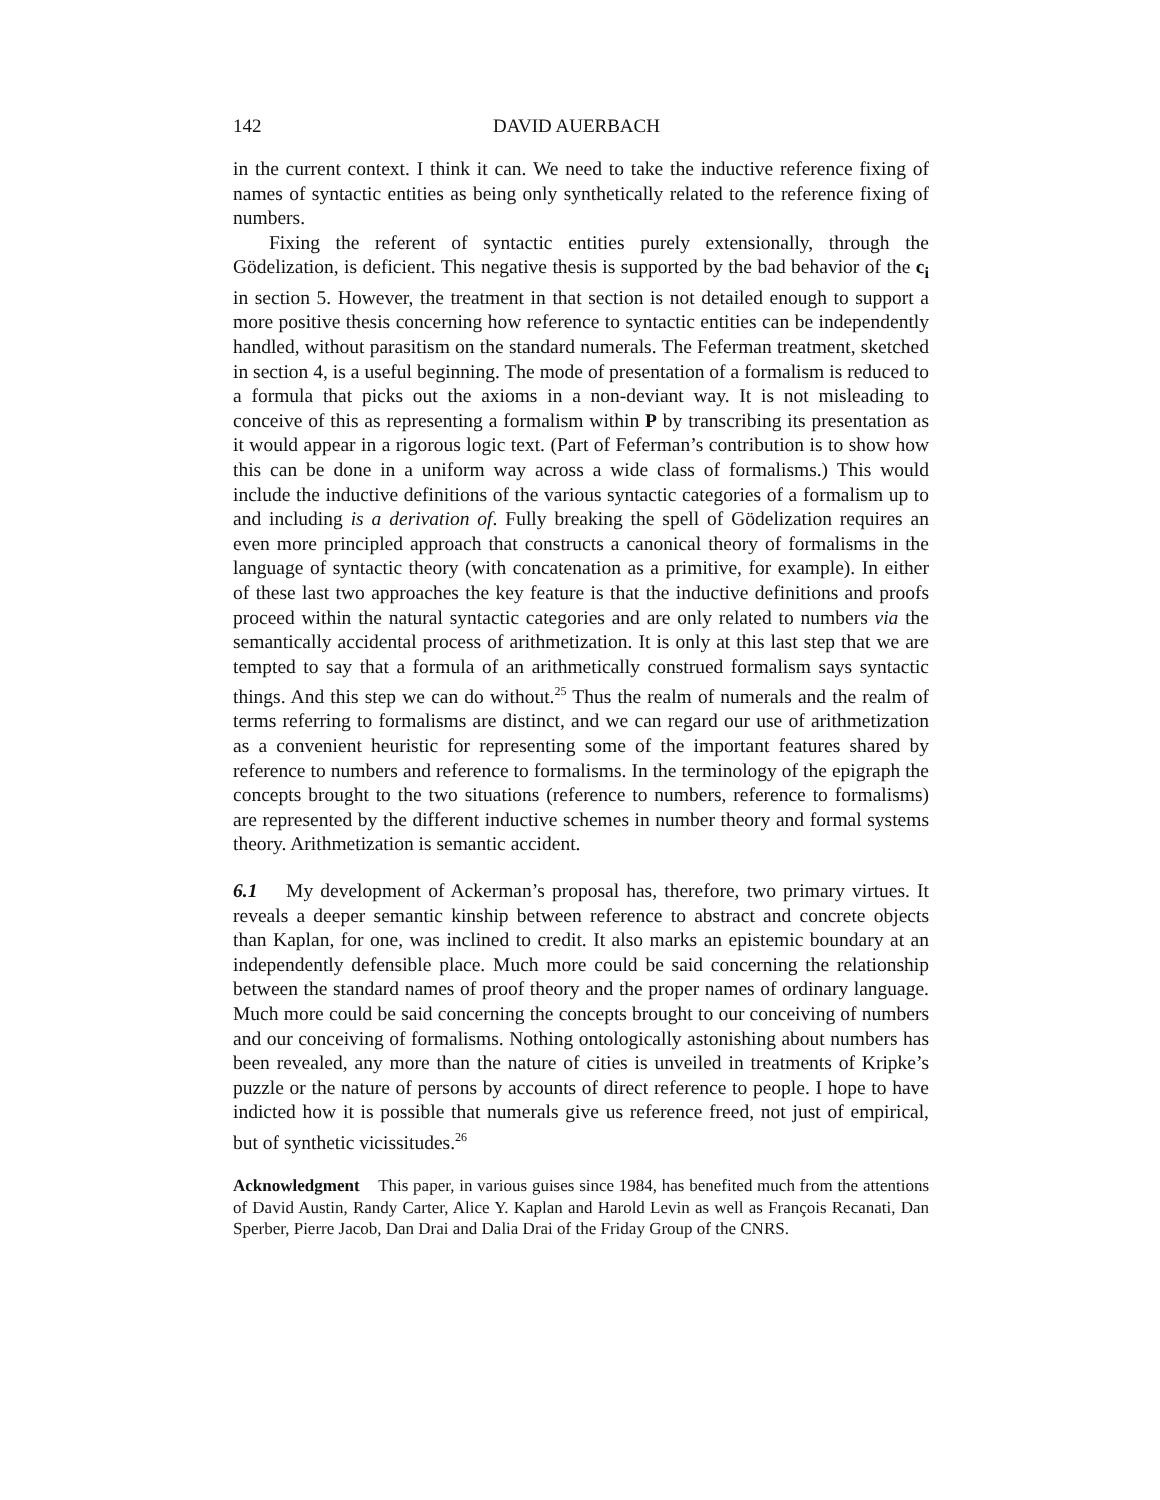142 DAVID AUERBACH
in the current context. I think it can. We need to take the inductive reference fixing of names of syntactic entities as being only synthetically related to the reference fixing of numbers.
Fixing the referent of syntactic entities purely extensionally, through the Gödelization, is deficient. This negative thesis is supported by the bad behavior of the c<sub>i</sub> in section 5. However, the treatment in that section is not detailed enough to support a more positive thesis concerning how reference to syntactic entities can be independently handled, without parasitism on the standard numerals. The Feferman treatment, sketched in section 4, is a useful beginning. The mode of presentation of a formalism is reduced to a formula that picks out the axioms in a non-deviant way. It is not misleading to conceive of this as representing a formalism within P by transcribing its presentation as it would appear in a rigorous logic text. (Part of Feferman’s contribution is to show how this can be done in a uniform way across a wide class of formalisms.) This would include the inductive definitions of the various syntactic categories of a formalism up to and including is a derivation of. Fully breaking the spell of Gödelization requires an even more principled approach that constructs a canonical theory of formalisms in the language of syntactic theory (with concatenation as a primitive, for example). In either of these last two approaches the key feature is that the inductive definitions and proofs proceed within the natural syntactic categories and are only related to numbers via the semantically accidental process of arithmetization. It is only at this last step that we are tempted to say that a formula of an arithmetically construed formalism says syntactic things. And this step we can do without.<sup>25</sup> Thus the realm of numerals and the realm of terms referring to formalisms are distinct, and we can regard our use of arithmetization as a convenient heuristic for representing some of the important features shared by reference to numbers and reference to formalisms. In the terminology of the epigraph the concepts brought to the two situations (reference to numbers, reference to formalisms) are represented by the different inductive schemes in number theory and formal systems theory. Arithmetization is semantic accident.
6.1 My development of Ackerman’s proposal has, therefore, two primary virtues. It reveals a deeper semantic kinship between reference to abstract and concrete objects than Kaplan, for one, was inclined to credit. It also marks an epistemic boundary at an independently defensible place. Much more could be said concerning the relationship between the standard names of proof theory and the proper names of ordinary language. Much more could be said concerning the concepts brought to our conceiving of numbers and our conceiving of formalisms. Nothing ontologically astonishing about numbers has been revealed, any more than the nature of cities is unveiled in treatments of Kripke’s puzzle or the nature of persons by accounts of direct reference to people. I hope to have indicted how it is possible that numerals give us reference freed, not just of empirical, but of synthetic vicissitudes.<sup>26</sup>
Acknowledgment This paper, in various guises since 1984, has benefited much from the attentions of David Austin, Randy Carter, Alice Y. Kaplan and Harold Levin as well as François Recanati, Dan Sperber, Pierre Jacob, Dan Drai and Dalia Drai of the Friday Group of the CNRS.